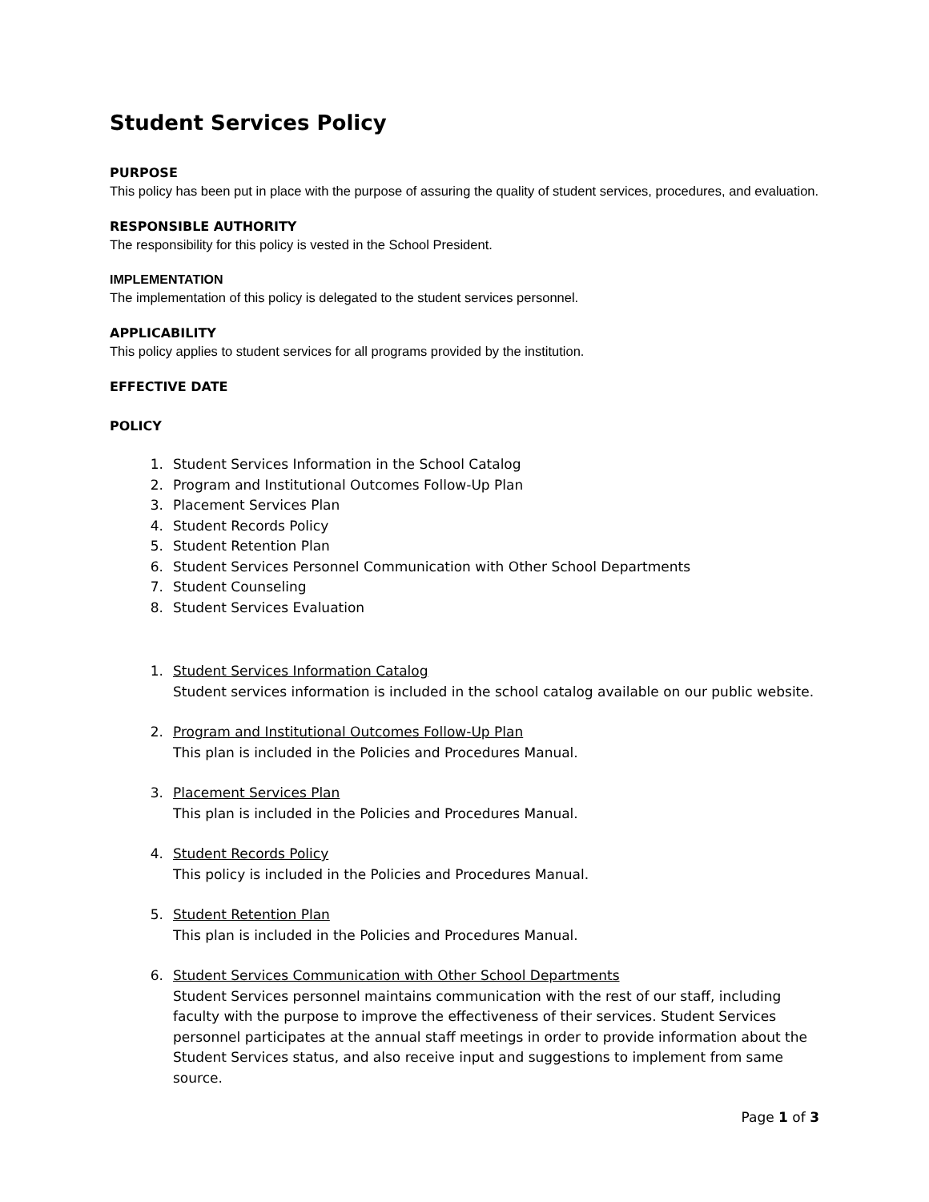Student Services Policy
PURPOSE
This policy has been put in place with the purpose of assuring the quality of student services, procedures, and evaluation.
RESPONSIBLE AUTHORITY
The responsibility for this policy is vested in the School President.
IMPLEMENTATION
The implementation of this policy is delegated to the student services personnel.
APPLICABILITY
This policy applies to student services for all programs provided by the institution.
EFFECTIVE DATE
POLICY
1. Student Services Information in the School Catalog
2. Program and Institutional Outcomes Follow-Up Plan
3. Placement Services Plan
4. Student Records Policy
5. Student Retention Plan
6. Student Services Personnel Communication with Other School Departments
7. Student Counseling
8. Student Services Evaluation
1. Student Services Information Catalog
Student services information is included in the school catalog available on our public website.
2. Program and Institutional Outcomes Follow-Up Plan
This plan is included in the Policies and Procedures Manual.
3. Placement Services Plan
This plan is included in the Policies and Procedures Manual.
4. Student Records Policy
This policy is included in the Policies and Procedures Manual.
5. Student Retention Plan
This plan is included in the Policies and Procedures Manual.
6. Student Services Communication with Other School Departments
Student Services personnel maintains communication with the rest of our staff, including faculty with the purpose to improve the effectiveness of their services. Student Services personnel participates at the annual staff meetings in order to provide information about the Student Services status, and also receive input and suggestions to implement from same source.
Page 1 of 3